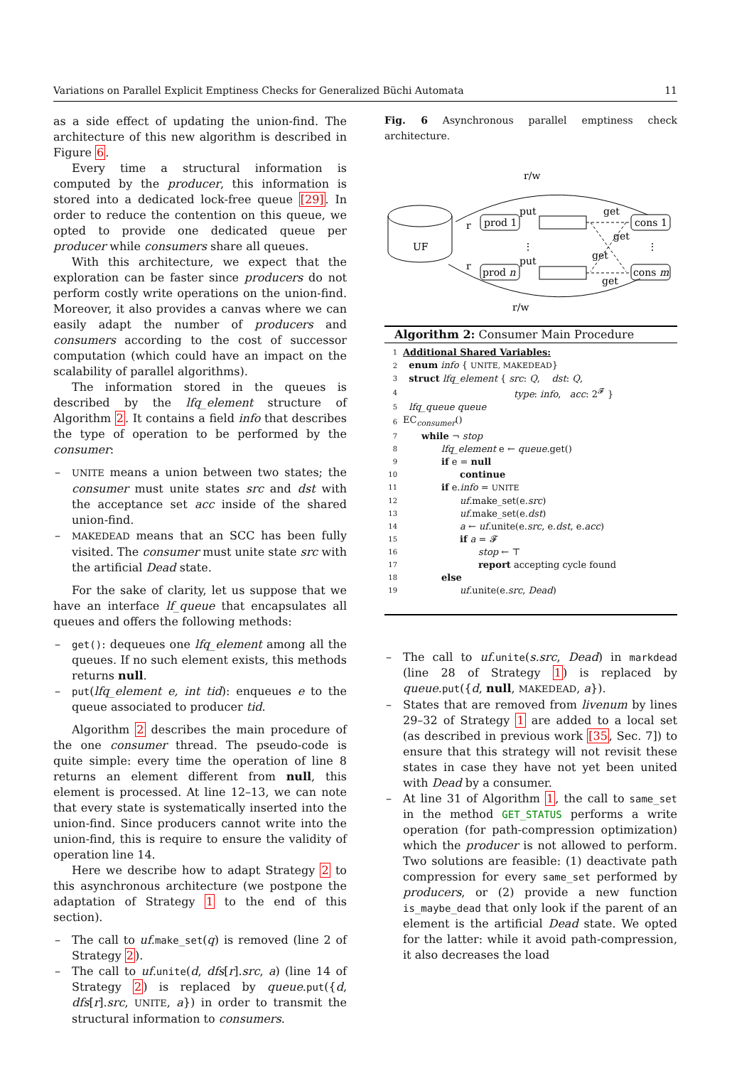Variations on Parallel Explicit Emptiness Checks for Generalized Büchi Automata 11
as a side effect of updating the union-find. The architecture of this new algorithm is described in Figure 6.
Every time a structural information is computed by the producer, this information is stored into a dedicated lock-free queue [29]. In order to reduce the contention on this queue, we opted to provide one dedicated queue per producer while consumers share all queues.
With this architecture, we expect that the exploration can be faster since producers do not perform costly write operations on the union-find. Moreover, it also provides a canvas where we can easily adapt the number of producers and consumers according to the cost of successor computation (which could have an impact on the scalability of parallel algorithms).
The information stored in the queues is described by the lfq_element structure of Algorithm 2. It contains a field info that describes the type of operation to be performed by the consumer:
– UNITE means a union between two states; the consumer must unite states src and dst with the acceptance set acc inside of the shared union-find.
– MAKEDEAD means that an SCC has been fully visited. The consumer must unite state src with the artificial Dead state.
For the sake of clarity, let us suppose that we have an interface lf_queue that encapsulates all queues and offers the following methods:
– get(): dequeues one lfq_element among all the queues. If no such element exists, this methods returns null.
– put(lfq_element e, int tid): enqueues e to the queue associated to producer tid.
Algorithm 2 describes the main procedure of the one consumer thread. The pseudo-code is quite simple: every time the operation of line 8 returns an element different from null, this element is processed. At line 12–13, we can note that every state is systematically inserted into the union-find. Since producers cannot write into the union-find, this is require to ensure the validity of operation line 14.
Here we describe how to adapt Strategy 2 to this asynchronous architecture (we postpone the adaptation of Strategy 1 to the end of this section).
– The call to uf.make_set(q) is removed (line 2 of Strategy 2).
– The call to uf.unite(d, dfs[r].src, a) (line 14 of Strategy 2) is replaced by queue.put({d, dfs[r].src, UNITE, a}) in order to transmit the structural information to consumers.
Fig. 6 Asynchronous parallel emptiness check architecture.
r/w
r/w
UF
prod 1
prod n
cons 1
cons m
put
put
get
get
get
get
r
r
⋮
⋮
Algorithm 2: Consumer Main Procedure
| 1 | Additional Shared Variables: |
| 2 | enum info { UNITE, MAKEDEAD } |
| 3 | struct lfq_element { src : Q , dst : Q , |
| 4 | type : info , acc : 2<sup>𝓕</sup> } |
| 5 | lfq_queue queue |
| 6 | EC<sub>consumer</sub>() |
| 7 | while ¬ stop |
| 8 | lfq_element e ← queue .get() |
| 9 | if e = null |
| 10 | continue |
| 11 | if e. info = UNITE |
| 12 | uf .make_set(e. src ) |
| 13 | uf .make_set(e. dst ) |
| 14 | a ← uf .unite(e. src , e. dst , e. acc ) |
| 15 | if a = 𝓕 |
| 16 | stop ← ⊤ |
| 17 | report accepting cycle found |
| 18 | else |
| 19 | uf .unite(e. src , Dead ) |
– The call to uf.unite(s.src, Dead) in markdead (line 28 of Strategy 1) is replaced by queue.put({d, null, MAKEDEAD, a}).
– States that are removed from livenum by lines 29–32 of Strategy 1 are added to a local set (as described in previous work [35, Sec. 7]) to ensure that this strategy will not revisit these states in case they have not yet been united with Dead by a consumer.
– At line 31 of Algorithm 1, the call to same_set in the method GET_STATUS performs a write operation (for path-compression optimization) which the producer is not allowed to perform. Two solutions are feasible: (1) deactivate path compression for every same_set performed by producers, or (2) provide a new function is_maybe_dead that only look if the parent of an element is the artificial Dead state. We opted for the latter: while it avoid path-compression, it also decreases the load